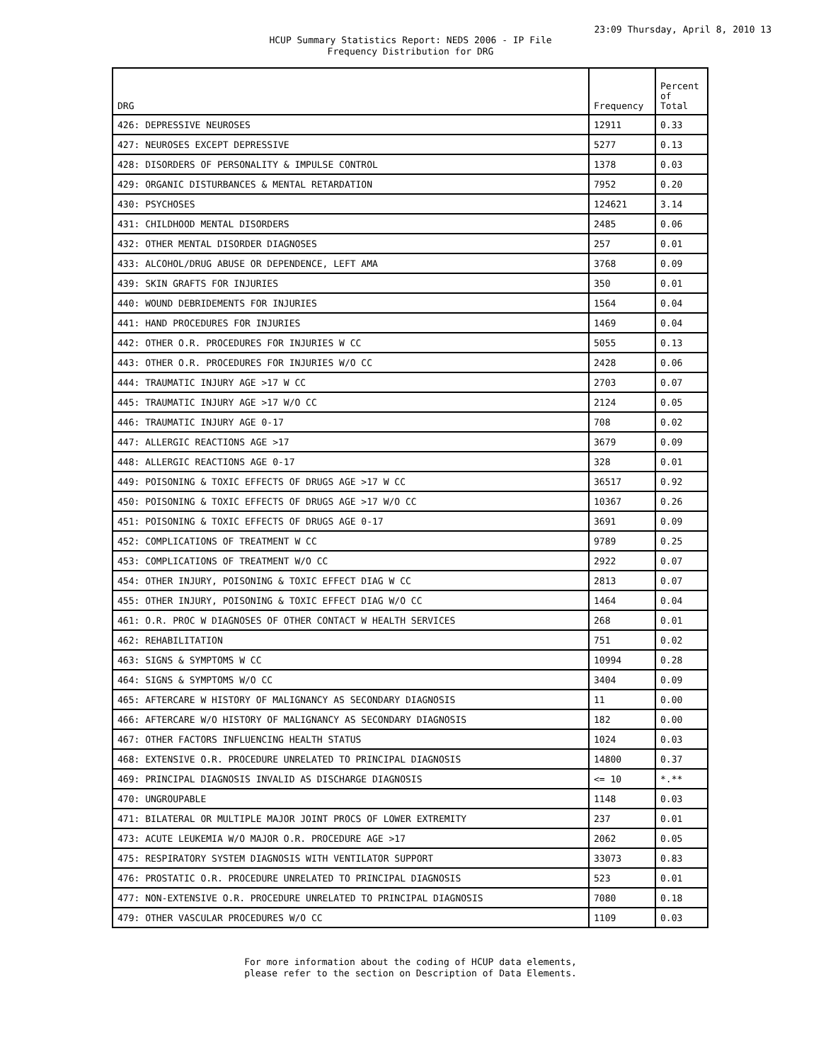23:09 Thursday, April 8, 2010 13
HCUP Summary Statistics Report: NEDS 2006 - IP File
Frequency Distribution for DRG
| DRG | Frequency | Percent of Total |
| --- | --- | --- |
| 426: DEPRESSIVE NEUROSES | 12911 | 0.33 |
| 427: NEUROSES EXCEPT DEPRESSIVE | 5277 | 0.13 |
| 428: DISORDERS OF PERSONALITY & IMPULSE CONTROL | 1378 | 0.03 |
| 429: ORGANIC DISTURBANCES & MENTAL RETARDATION | 7952 | 0.20 |
| 430: PSYCHOSES | 124621 | 3.14 |
| 431: CHILDHOOD MENTAL DISORDERS | 2485 | 0.06 |
| 432: OTHER MENTAL DISORDER DIAGNOSES | 257 | 0.01 |
| 433: ALCOHOL/DRUG ABUSE OR DEPENDENCE, LEFT AMA | 3768 | 0.09 |
| 439: SKIN GRAFTS FOR INJURIES | 350 | 0.01 |
| 440: WOUND DEBRIDEMENTS FOR INJURIES | 1564 | 0.04 |
| 441: HAND PROCEDURES FOR INJURIES | 1469 | 0.04 |
| 442: OTHER O.R. PROCEDURES FOR INJURIES W CC | 5055 | 0.13 |
| 443: OTHER O.R. PROCEDURES FOR INJURIES W/O CC | 2428 | 0.06 |
| 444: TRAUMATIC INJURY AGE >17 W CC | 2703 | 0.07 |
| 445: TRAUMATIC INJURY AGE >17 W/O CC | 2124 | 0.05 |
| 446: TRAUMATIC INJURY AGE 0-17 | 708 | 0.02 |
| 447: ALLERGIC REACTIONS AGE >17 | 3679 | 0.09 |
| 448: ALLERGIC REACTIONS AGE 0-17 | 328 | 0.01 |
| 449: POISONING & TOXIC EFFECTS OF DRUGS AGE >17 W CC | 36517 | 0.92 |
| 450: POISONING & TOXIC EFFECTS OF DRUGS AGE >17 W/O CC | 10367 | 0.26 |
| 451: POISONING & TOXIC EFFECTS OF DRUGS AGE 0-17 | 3691 | 0.09 |
| 452: COMPLICATIONS OF TREATMENT W CC | 9789 | 0.25 |
| 453: COMPLICATIONS OF TREATMENT W/O CC | 2922 | 0.07 |
| 454: OTHER INJURY, POISONING & TOXIC EFFECT DIAG W CC | 2813 | 0.07 |
| 455: OTHER INJURY, POISONING & TOXIC EFFECT DIAG W/O CC | 1464 | 0.04 |
| 461: O.R. PROC W DIAGNOSES OF OTHER CONTACT W HEALTH SERVICES | 268 | 0.01 |
| 462: REHABILITATION | 751 | 0.02 |
| 463: SIGNS & SYMPTOMS W CC | 10994 | 0.28 |
| 464: SIGNS & SYMPTOMS W/O CC | 3404 | 0.09 |
| 465: AFTERCARE W HISTORY OF MALIGNANCY AS SECONDARY DIAGNOSIS | 11 | 0.00 |
| 466: AFTERCARE W/O HISTORY OF MALIGNANCY AS SECONDARY DIAGNOSIS | 182 | 0.00 |
| 467: OTHER FACTORS INFLUENCING HEALTH STATUS | 1024 | 0.03 |
| 468: EXTENSIVE O.R. PROCEDURE UNRELATED TO PRINCIPAL DIAGNOSIS | 14800 | 0.37 |
| 469: PRINCIPAL DIAGNOSIS INVALID AS DISCHARGE DIAGNOSIS | <= 10 | *.** |
| 470: UNGROUPABLE | 1148 | 0.03 |
| 471: BILATERAL OR MULTIPLE MAJOR JOINT PROCS OF LOWER EXTREMITY | 237 | 0.01 |
| 473: ACUTE LEUKEMIA W/O MAJOR O.R. PROCEDURE AGE >17 | 2062 | 0.05 |
| 475: RESPIRATORY SYSTEM DIAGNOSIS WITH VENTILATOR SUPPORT | 33073 | 0.83 |
| 476: PROSTATIC O.R. PROCEDURE UNRELATED TO PRINCIPAL DIAGNOSIS | 523 | 0.01 |
| 477: NON-EXTENSIVE O.R. PROCEDURE UNRELATED TO PRINCIPAL DIAGNOSIS | 7080 | 0.18 |
| 479: OTHER VASCULAR PROCEDURES W/O CC | 1109 | 0.03 |
For more information about the coding of HCUP data elements,
please refer to the section on Description of Data Elements.